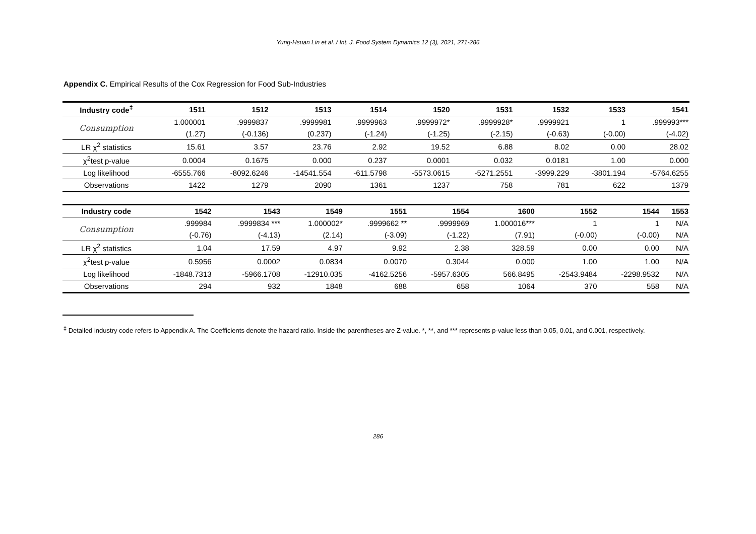Yung-Hsuan Lin et al. / Int. J. Food System Dynamics 12 (3), 2021, 271-286
Appendix C. Empirical Results of the Cox Regression for Food Sub-Industries
| Industry code<sup>‡</sup> | 1511 | 1512 | 1513 | 1514 | 1520 | 1531 | 1532 | 1533 | 1541 |
| --- | --- | --- | --- | --- | --- | --- | --- | --- | --- |
| Consumption | 1.000001 | .9999837 | .9999981 | .9999963 | .9999972* | .9999928* | .9999921 | 1 | .999993*** |
| | (1.27) | (-0.136) | (0.237) | (-1.24) | (-1.25) | (-2.15) | (-0.63) | (-0.00) | (-4.02) |
| LR χ<sup>2</sup> statistics | 15.61 | 3.57 | 23.76 | 2.92 | 19.52 | 6.88 | 8.02 | 0.00 | 28.02 |
| χ<sup>2</sup>test p-value | 0.0004 | 0.1675 | 0.000 | 0.237 | 0.0001 | 0.032 | 0.0181 | 1.00 | 0.000 |
| Log likelihood | -6555.766 | -8092.6246 | -14541.554 | -611.5798 | -5573.0615 | -5271.2551 | -3999.229 | -3801.194 | -5764.6255 |
| Observations | 1422 | 1279 | 2090 | 1361 | 1237 | 758 | 781 | 622 | 1379 |
| Industry code | 1542 | 1543 | 1549 | 1551 | 1554 | 1600 | 1552 | 1544 | 1553 |
| --- | --- | --- | --- | --- | --- | --- | --- | --- | --- |
| Consumption | .999984 | .9999834 *** | 1.000002* | .9999662 ** | .9999969 | 1.000016*** | 1 | 1 | N/A |
| | (-0.76) | (-4.13) | (2.14) | (-3.09) | (-1.22) | (7.91) | (-0.00) | (-0.00) | N/A |
| LR χ<sup>2</sup> statistics | 1.04 | 17.59 | 4.97 | 9.92 | 2.38 | 328.59 | 0.00 | 0.00 | N/A |
| χ<sup>2</sup>test p-value | 0.5956 | 0.0002 | 0.0834 | 0.0070 | 0.3044 | 0.000 | 1.00 | 1.00 | N/A |
| Log likelihood | -1848.7313 | -5966.1708 | -12910.035 | -4162.5256 | -5957.6305 | 566.8495 | -2543.9484 | -2298.9532 | N/A |
| Observations | 294 | 932 | 1848 | 688 | 658 | 1064 | 370 | 558 | N/A |
<sup>‡</sup> Detailed industry code refers to Appendix A. The Coefficients denote the hazard ratio. Inside the parentheses are Z-value. *, **, and *** represents p-value less than 0.05, 0.01, and 0.001, respectively.
286